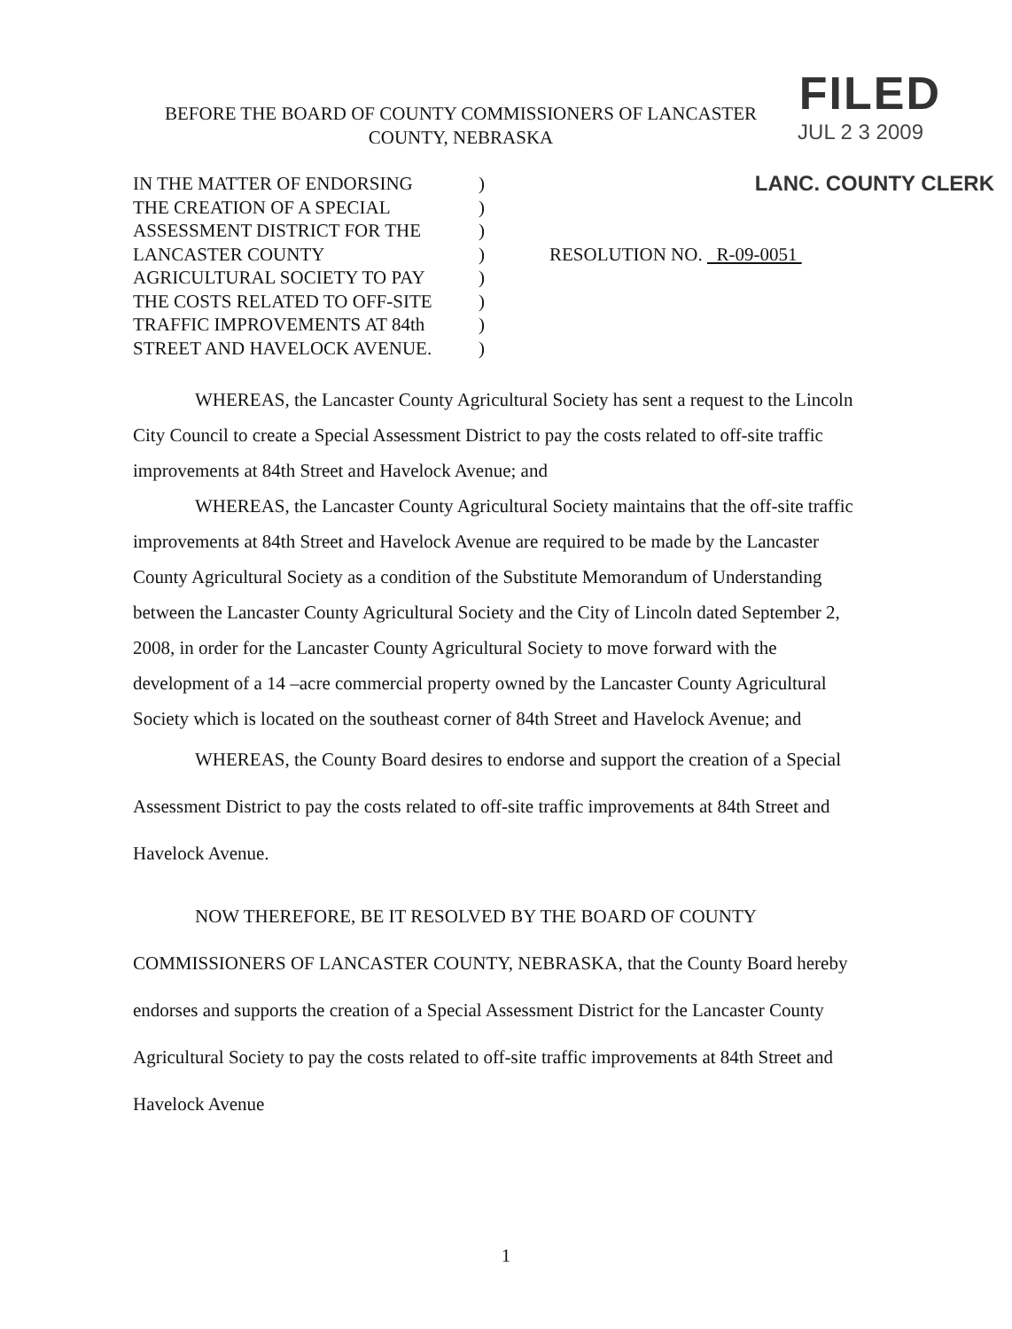FILED
JUL 2 3 2009
LANC. COUNTY CLERK
BEFORE THE BOARD OF COUNTY COMMISSIONERS OF LANCASTER
COUNTY, NEBRASKA
IN THE MATTER OF ENDORSING
THE CREATION OF A SPECIAL
ASSESSMENT DISTRICT FOR THE
LANCASTER COUNTY
AGRICULTURAL SOCIETY TO PAY
THE COSTS RELATED TO OFF-SITE
TRAFFIC IMPROVEMENTS AT 84th
STREET AND HAVELOCK AVENUE.
)
)
)
)
)
)
)
)
RESOLUTION NO. R-09-0051
WHEREAS, the Lancaster County Agricultural Society has sent a request to the Lincoln City Council to create a Special Assessment District to pay the costs related to off-site traffic improvements at 84th Street and Havelock Avenue; and
WHEREAS, the Lancaster County Agricultural Society maintains that the off-site traffic improvements at 84th Street and Havelock Avenue are required to be made by the Lancaster County Agricultural Society as a condition of the Substitute Memorandum of Understanding between the Lancaster County Agricultural Society and the City of Lincoln dated September 2, 2008, in order for the Lancaster County Agricultural Society to move forward with the development of a 14 –acre commercial property owned by the Lancaster County Agricultural Society which is located on the southeast corner of 84th Street and Havelock Avenue; and
WHEREAS, the County Board desires to endorse and support the creation of a Special Assessment District to pay the costs related to off-site traffic improvements at 84th Street and Havelock Avenue.
NOW THEREFORE, BE IT RESOLVED BY THE BOARD OF COUNTY COMMISSIONERS OF LANCASTER COUNTY, NEBRASKA, that the County Board hereby endorses and supports the creation of a Special Assessment District for the Lancaster County Agricultural Society to pay the costs related to off-site traffic improvements at 84th Street and Havelock Avenue
1